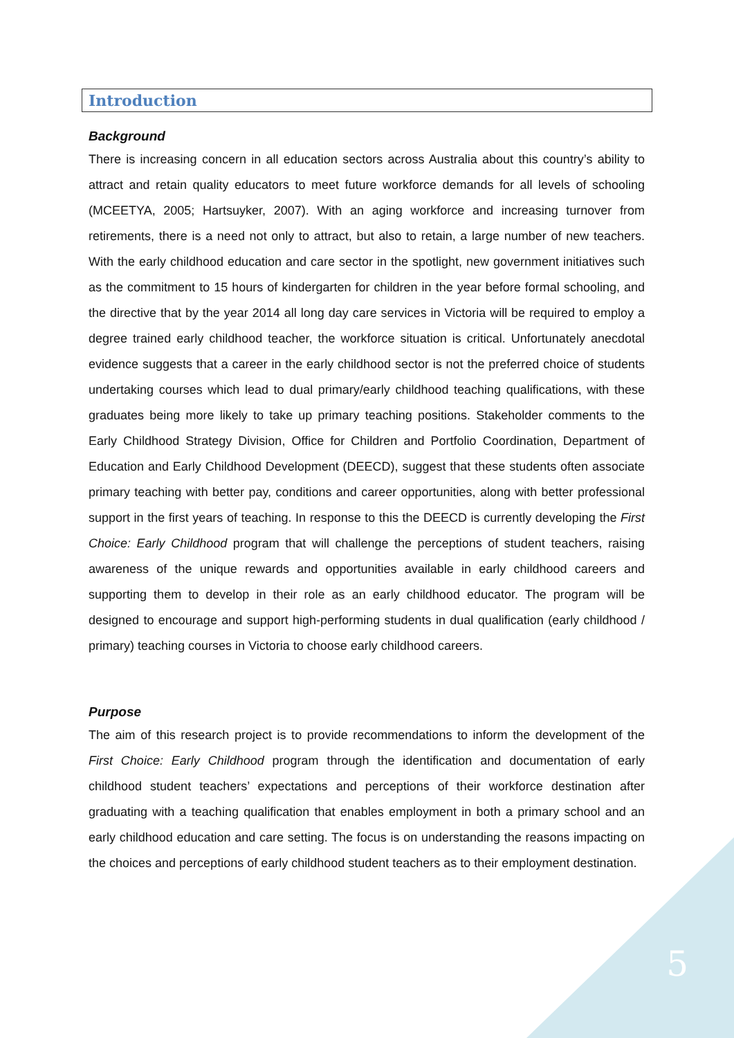Introduction
Background
There is increasing concern in all education sectors across Australia about this country’s ability to attract and retain quality educators to meet future workforce demands for all levels of schooling (MCEETYA, 2005; Hartsuyker, 2007). With an aging workforce and increasing turnover from retirements, there is a need not only to attract, but also to retain, a large number of new teachers. With the early childhood education and care sector in the spotlight, new government initiatives such as the commitment to 15 hours of kindergarten for children in the year before formal schooling, and the directive that by the year 2014 all long day care services in Victoria will be required to employ a degree trained early childhood teacher, the workforce situation is critical. Unfortunately anecdotal evidence suggests that a career in the early childhood sector is not the preferred choice of students undertaking courses which lead to dual primary/early childhood teaching qualifications, with these graduates being more likely to take up primary teaching positions. Stakeholder comments to the Early Childhood Strategy Division, Office for Children and Portfolio Coordination, Department of Education and Early Childhood Development (DEECD), suggest that these students often associate primary teaching with better pay, conditions and career opportunities, along with better professional support in the first years of teaching. In response to this the DEECD is currently developing the First Choice: Early Childhood program that will challenge the perceptions of student teachers, raising awareness of the unique rewards and opportunities available in early childhood careers and supporting them to develop in their role as an early childhood educator. The program will be designed to encourage and support high-performing students in dual qualification (early childhood / primary) teaching courses in Victoria to choose early childhood careers.
Purpose
The aim of this research project is to provide recommendations to inform the development of the First Choice: Early Childhood program through the identification and documentation of early childhood student teachers’ expectations and perceptions of their workforce destination after graduating with a teaching qualification that enables employment in both a primary school and an early childhood education and care setting. The focus is on understanding the reasons impacting on the choices and perceptions of early childhood student teachers as to their employment destination.
5